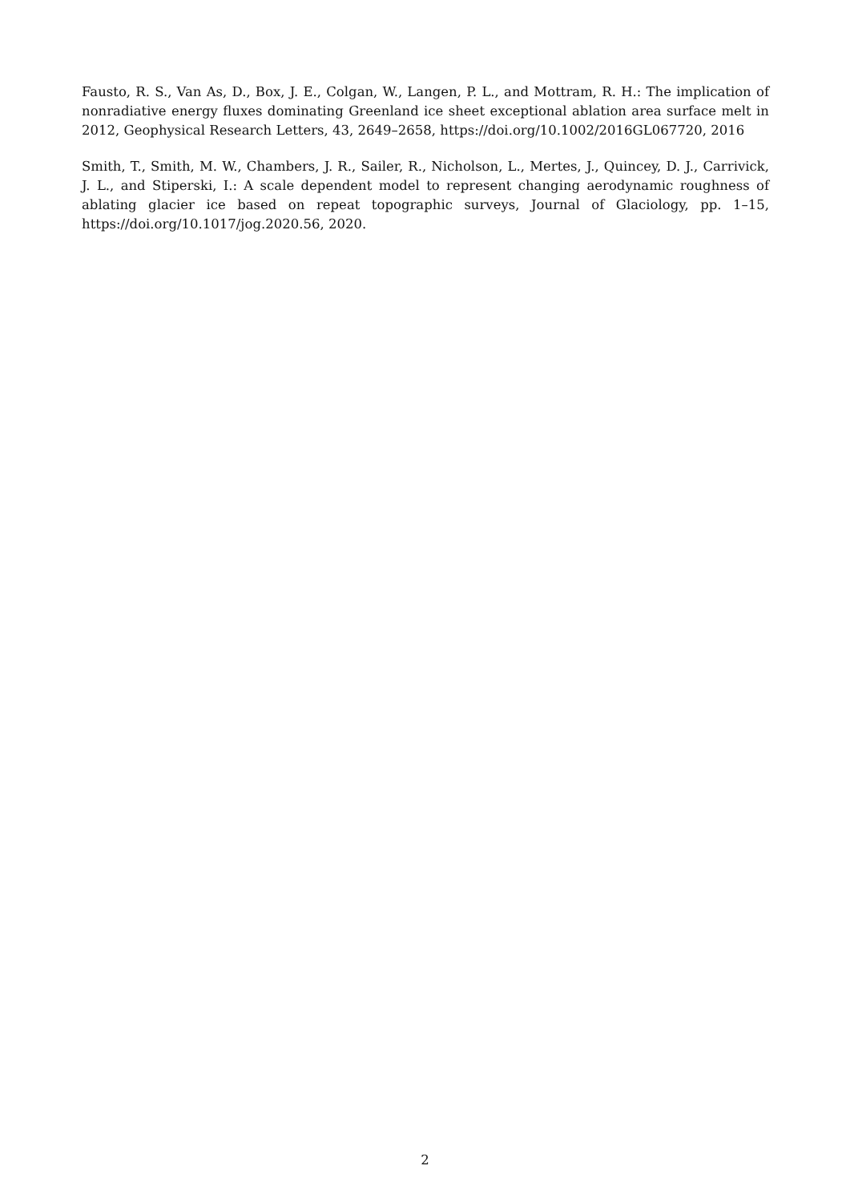Fausto, R. S., Van As, D., Box, J. E., Colgan, W., Langen, P. L., and Mottram, R. H.: The implication of nonradiative energy fluxes dominating Greenland ice sheet exceptional ablation area surface melt in 2012, Geophysical Research Letters, 43, 2649–2658, https://doi.org/10.1002/2016GL067720, 2016
Smith, T., Smith, M. W., Chambers, J. R., Sailer, R., Nicholson, L., Mertes, J., Quincey, D. J., Carrivick, J. L., and Stiperski, I.: A scale dependent model to represent changing aerodynamic roughness of ablating glacier ice based on repeat topographic surveys, Journal of Glaciology, pp. 1–15, https://doi.org/10.1017/jog.2020.56, 2020.
2